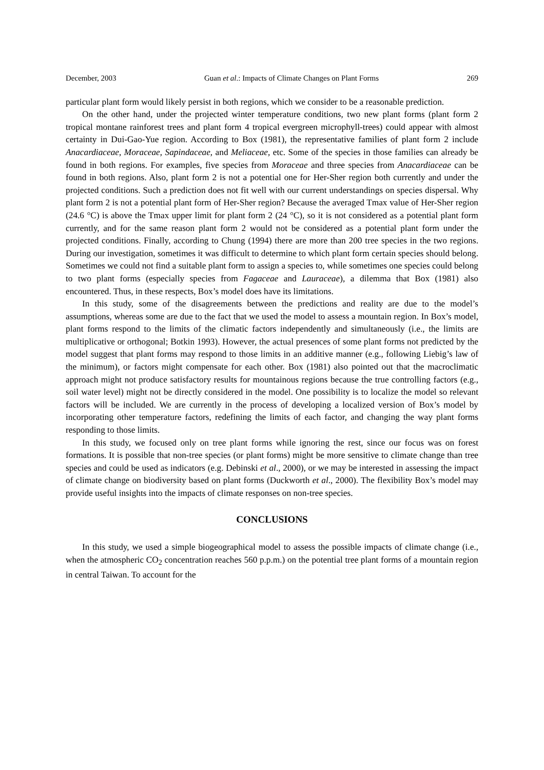December, 2003 Guan et al.: Impacts of Climate Changes on Plant Forms 269
particular plant form would likely persist in both regions, which we consider to be a reasonable prediction.
On the other hand, under the projected winter temperature conditions, two new plant forms (plant form 2 tropical montane rainforest trees and plant form 4 tropical evergreen microphyll-trees) could appear with almost certainty in Dui-Gao-Yue region. According to Box (1981), the representative families of plant form 2 include Anacardiaceae, Moraceae, Sapindaceae, and Meliaceae, etc. Some of the species in those families can already be found in both regions. For examples, five species from Moraceae and three species from Anacardiaceae can be found in both regions. Also, plant form 2 is not a potential one for Her-Sher region both currently and under the projected conditions. Such a prediction does not fit well with our current understandings on species dispersal. Why plant form 2 is not a potential plant form of Her-Sher region? Because the averaged Tmax value of Her-Sher region (24.6 °C) is above the Tmax upper limit for plant form 2 (24 °C), so it is not considered as a potential plant form currently, and for the same reason plant form 2 would not be considered as a potential plant form under the projected conditions. Finally, according to Chung (1994) there are more than 200 tree species in the two regions. During our investigation, sometimes it was difficult to determine to which plant form certain species should belong. Sometimes we could not find a suitable plant form to assign a species to, while sometimes one species could belong to two plant forms (especially species from Fagaceae and Lauraceae), a dilemma that Box (1981) also encountered. Thus, in these respects, Box’s model does have its limitations.
In this study, some of the disagreements between the predictions and reality are due to the model’s assumptions, whereas some are due to the fact that we used the model to assess a mountain region. In Box’s model, plant forms respond to the limits of the climatic factors independently and simultaneously (i.e., the limits are multiplicative or orthogonal; Botkin 1993). However, the actual presences of some plant forms not predicted by the model suggest that plant forms may respond to those limits in an additive manner (e.g., following Liebig’s law of the minimum), or factors might compensate for each other. Box (1981) also pointed out that the macroclimatic approach might not produce satisfactory results for mountainous regions because the true controlling factors (e.g., soil water level) might not be directly considered in the model. One possibility is to localize the model so relevant factors will be included. We are currently in the process of developing a localized version of Box’s model by incorporating other temperature factors, redefining the limits of each factor, and changing the way plant forms responding to those limits.
In this study, we focused only on tree plant forms while ignoring the rest, since our focus was on forest formations. It is possible that non-tree species (or plant forms) might be more sensitive to climate change than tree species and could be used as indicators (e.g. Debinski et al., 2000), or we may be interested in assessing the impact of climate change on biodiversity based on plant forms (Duckworth et al., 2000). The flexibility Box’s model may provide useful insights into the impacts of climate responses on non-tree species.
CONCLUSIONS
In this study, we used a simple biogeographical model to assess the possible impacts of climate change (i.e., when the atmospheric CO<sub>2</sub> concentration reaches 560 p.p.m.) on the potential tree plant forms of a mountain region in central Taiwan. To account for the